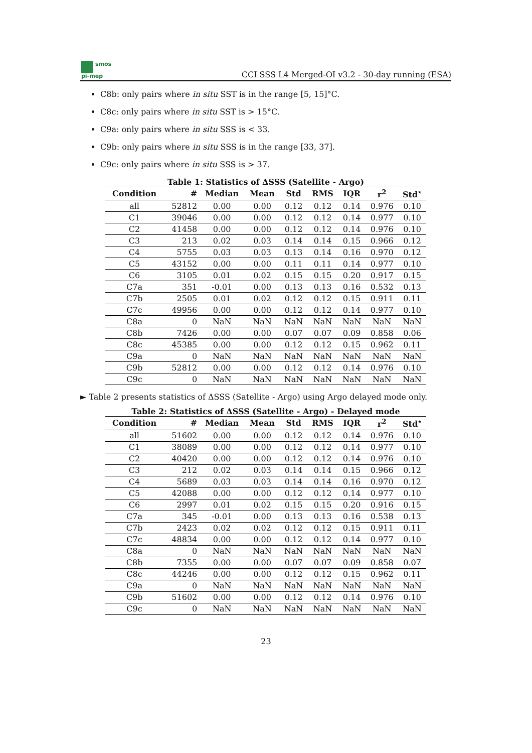smos
pi-mep
CCI SSS L4 Merged-OI v3.2 - 30-day running (ESA)
C8b: only pairs where in situ SST is in the range [5, 15]°C.
C8c: only pairs where in situ SST is > 15°C.
C9a: only pairs where in situ SSS is < 33.
C9b: only pairs where in situ SSS is in the range [33, 37].
C9c: only pairs where in situ SSS is > 37.
Table 1: Statistics of ΔSSS (Satellite - Argo)
| Condition | # | Median | Mean | Std | RMS | IQR | r<sup>2</sup> | Std<sup>⋆</sup> |
| --- | --- | --- | --- | --- | --- | --- | --- | --- |
| all | 52812 | 0.00 | 0.00 | 0.12 | 0.12 | 0.14 | 0.976 | 0.10 |
| C1 | 39046 | 0.00 | 0.00 | 0.12 | 0.12 | 0.14 | 0.977 | 0.10 |
| C2 | 41458 | 0.00 | 0.00 | 0.12 | 0.12 | 0.14 | 0.976 | 0.10 |
| C3 | 213 | 0.02 | 0.03 | 0.14 | 0.14 | 0.15 | 0.966 | 0.12 |
| C4 | 5755 | 0.03 | 0.03 | 0.13 | 0.14 | 0.16 | 0.970 | 0.12 |
| C5 | 43152 | 0.00 | 0.00 | 0.11 | 0.11 | 0.14 | 0.977 | 0.10 |
| C6 | 3105 | 0.01 | 0.02 | 0.15 | 0.15 | 0.20 | 0.917 | 0.15 |
| C7a | 351 | -0.01 | 0.00 | 0.13 | 0.13 | 0.16 | 0.532 | 0.13 |
| C7b | 2505 | 0.01 | 0.02 | 0.12 | 0.12 | 0.15 | 0.911 | 0.11 |
| C7c | 49956 | 0.00 | 0.00 | 0.12 | 0.12 | 0.14 | 0.977 | 0.10 |
| C8a | 0 | NaN | NaN | NaN | NaN | NaN | NaN | NaN |
| C8b | 7426 | 0.00 | 0.00 | 0.07 | 0.07 | 0.09 | 0.858 | 0.06 |
| C8c | 45385 | 0.00 | 0.00 | 0.12 | 0.12 | 0.15 | 0.962 | 0.11 |
| C9a | 0 | NaN | NaN | NaN | NaN | NaN | NaN | NaN |
| C9b | 52812 | 0.00 | 0.00 | 0.12 | 0.12 | 0.14 | 0.976 | 0.10 |
| C9c | 0 | NaN | NaN | NaN | NaN | NaN | NaN | NaN |
► Table 2 presents statistics of ΔSSS (Satellite - Argo) using Argo delayed mode only.
Table 2: Statistics of ΔSSS (Satellite - Argo) - Delayed mode
| Condition | # | Median | Mean | Std | RMS | IQR | r<sup>2</sup> | Std<sup>⋆</sup> |
| --- | --- | --- | --- | --- | --- | --- | --- | --- |
| all | 51602 | 0.00 | 0.00 | 0.12 | 0.12 | 0.14 | 0.976 | 0.10 |
| C1 | 38089 | 0.00 | 0.00 | 0.12 | 0.12 | 0.14 | 0.977 | 0.10 |
| C2 | 40420 | 0.00 | 0.00 | 0.12 | 0.12 | 0.14 | 0.976 | 0.10 |
| C3 | 212 | 0.02 | 0.03 | 0.14 | 0.14 | 0.15 | 0.966 | 0.12 |
| C4 | 5689 | 0.03 | 0.03 | 0.14 | 0.14 | 0.16 | 0.970 | 0.12 |
| C5 | 42088 | 0.00 | 0.00 | 0.12 | 0.12 | 0.14 | 0.977 | 0.10 |
| C6 | 2997 | 0.01 | 0.02 | 0.15 | 0.15 | 0.20 | 0.916 | 0.15 |
| C7a | 345 | -0.01 | 0.00 | 0.13 | 0.13 | 0.16 | 0.538 | 0.13 |
| C7b | 2423 | 0.02 | 0.02 | 0.12 | 0.12 | 0.15 | 0.911 | 0.11 |
| C7c | 48834 | 0.00 | 0.00 | 0.12 | 0.12 | 0.14 | 0.977 | 0.10 |
| C8a | 0 | NaN | NaN | NaN | NaN | NaN | NaN | NaN |
| C8b | 7355 | 0.00 | 0.00 | 0.07 | 0.07 | 0.09 | 0.858 | 0.07 |
| C8c | 44246 | 0.00 | 0.00 | 0.12 | 0.12 | 0.15 | 0.962 | 0.11 |
| C9a | 0 | NaN | NaN | NaN | NaN | NaN | NaN | NaN |
| C9b | 51602 | 0.00 | 0.00 | 0.12 | 0.12 | 0.14 | 0.976 | 0.10 |
| C9c | 0 | NaN | NaN | NaN | NaN | NaN | NaN | NaN |
23